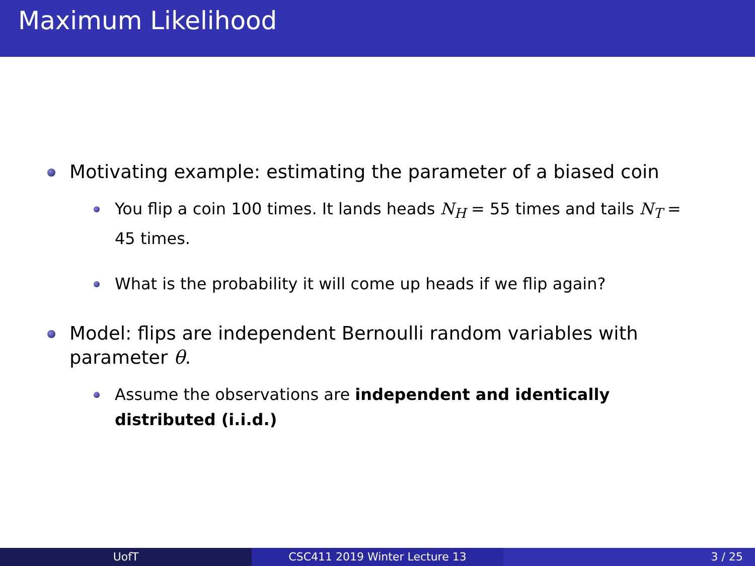Maximum Likelihood
Motivating example: estimating the parameter of a biased coin
You flip a coin 100 times. It lands heads N<sub>H</sub> = 55 times and tails N<sub>T</sub> = 45 times.
What is the probability it will come up heads if we flip again?
Model: flips are independent Bernoulli random variables with parameter θ.
Assume the observations are independent and identically distributed (i.i.d.)
UofT CSC411 2019 Winter Lecture 13 3 / 25